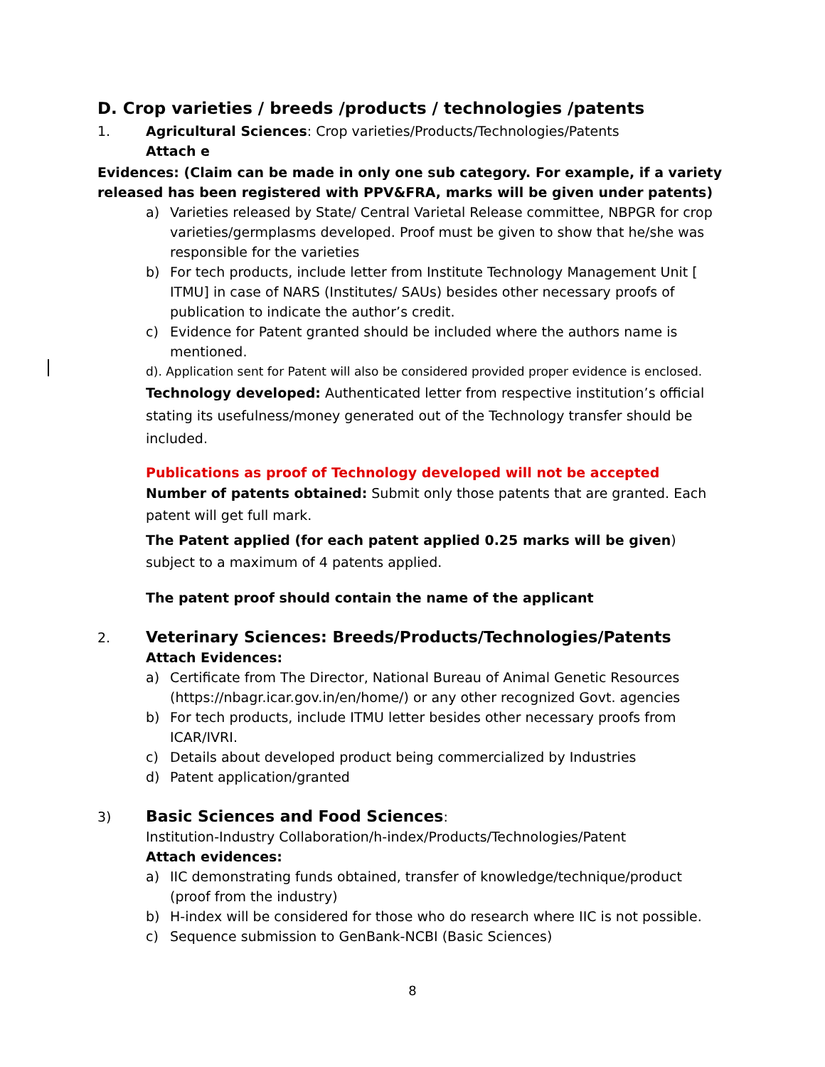D. Crop varieties / breeds /products / technologies /patents
1. Agricultural Sciences: Crop varieties/Products/Technologies/Patents
Attach e
Evidences: (Claim can be made in only one sub category. For example, if a variety released has been registered with PPV&FRA, marks will be given under patents)
a) Varieties released by State/ Central Varietal Release committee, NBPGR for crop varieties/germplasms developed. Proof must be given to show that he/she was responsible for the varieties
b) For tech products, include letter from Institute Technology Management Unit [ ITMU] in case of NARS (Institutes/ SAUs) besides other necessary proofs of publication to indicate the author’s credit.
c) Evidence for Patent granted should be included where the authors name is mentioned.
d). Application sent for Patent will also be considered provided proper evidence is enclosed.
Technology developed: Authenticated letter from respective institution’s official stating its usefulness/money generated out of the Technology transfer should be included.
Publications as proof of Technology developed will not be accepted
Number of patents obtained: Submit only those patents that are granted. Each patent will get full mark.
The Patent applied (for each patent applied 0.25 marks will be given) subject to a maximum of 4 patents applied.
The patent proof should contain the name of the applicant
2. Veterinary Sciences: Breeds/Products/Technologies/Patents
Attach Evidences:
a) Certificate from The Director, National Bureau of Animal Genetic Resources (https://nbagr.icar.gov.in/en/home/) or any other recognized Govt. agencies
b) For tech products, include ITMU letter besides other necessary proofs from ICAR/IVRI.
c) Details about developed product being commercialized by Industries
d) Patent application/granted
3) Basic Sciences and Food Sciences:
Institution-Industry Collaboration/h-index/Products/Technologies/Patent
Attach evidences:
a) IIC demonstrating funds obtained, transfer of knowledge/technique/product (proof from the industry)
b) H-index will be considered for those who do research where IIC is not possible.
c) Sequence submission to GenBank-NCBI (Basic Sciences)
8